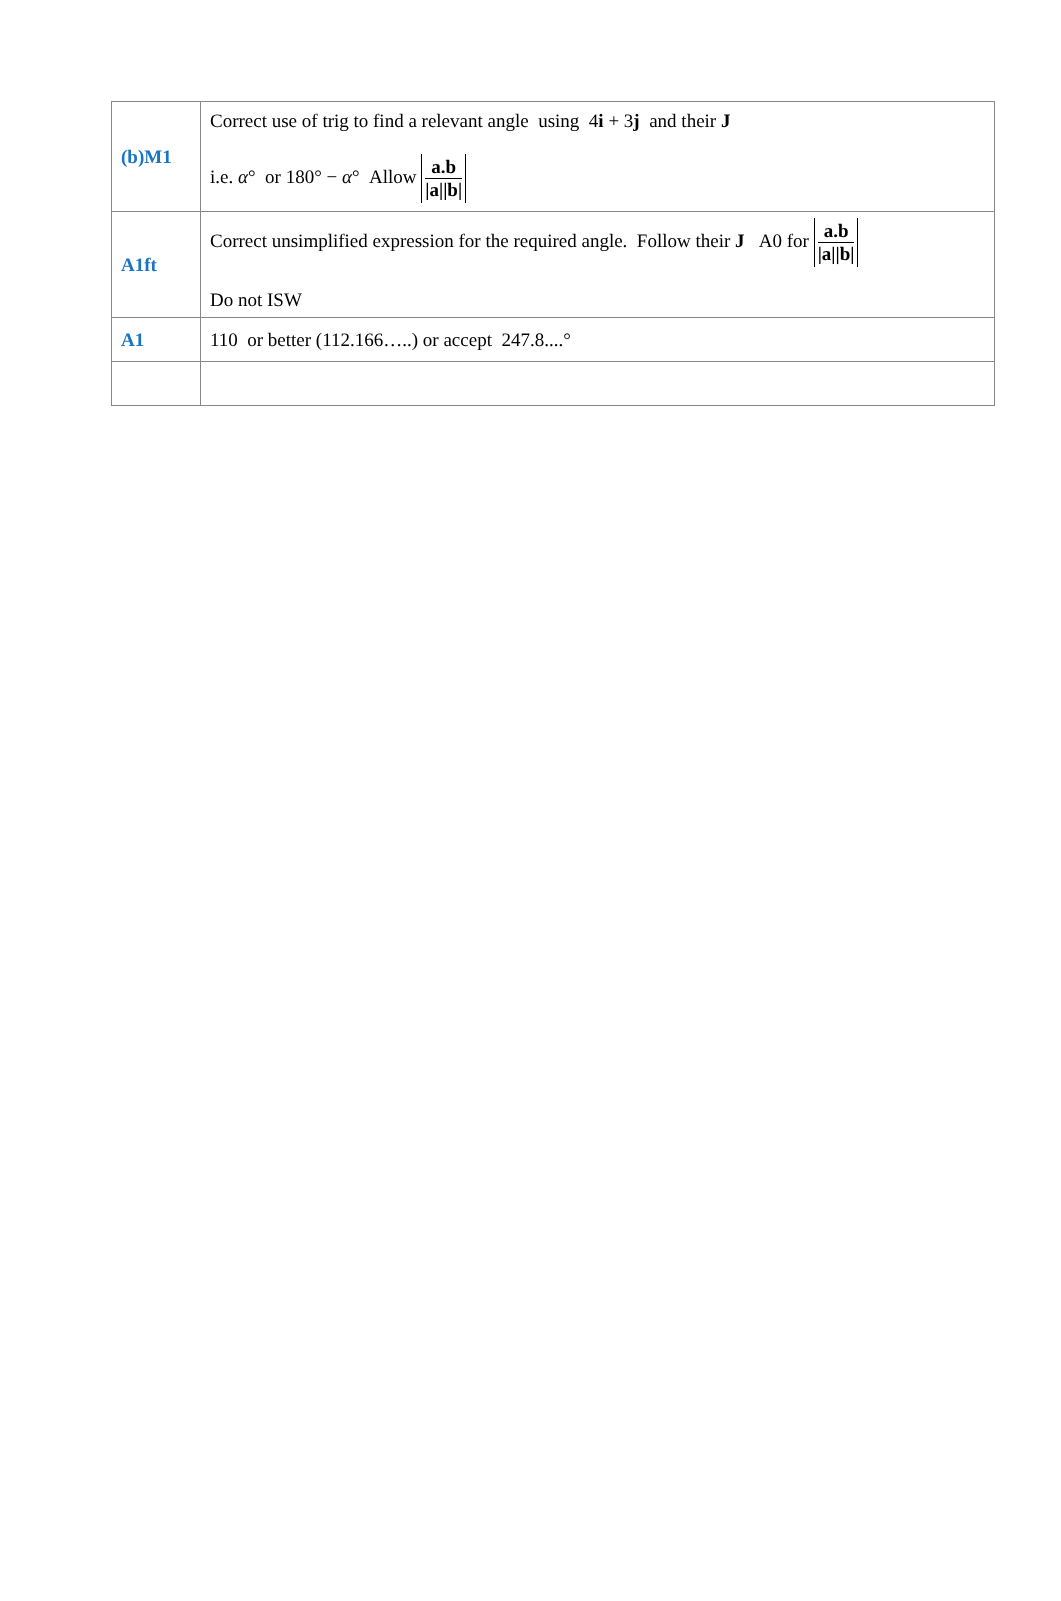| (b)M1 | Correct use of trig to find a relevant angle using 4 i + 3 j and their J i.e. α ° or 180° − α ° Allow a.b /a//b/ |
| A1ft | Correct unsimplified expression for the required angle. Follow their J A0 for a.b /a//b/ Do not ISW |
| A1 | 110 or better (112.166…..) or accept 247.8....° |